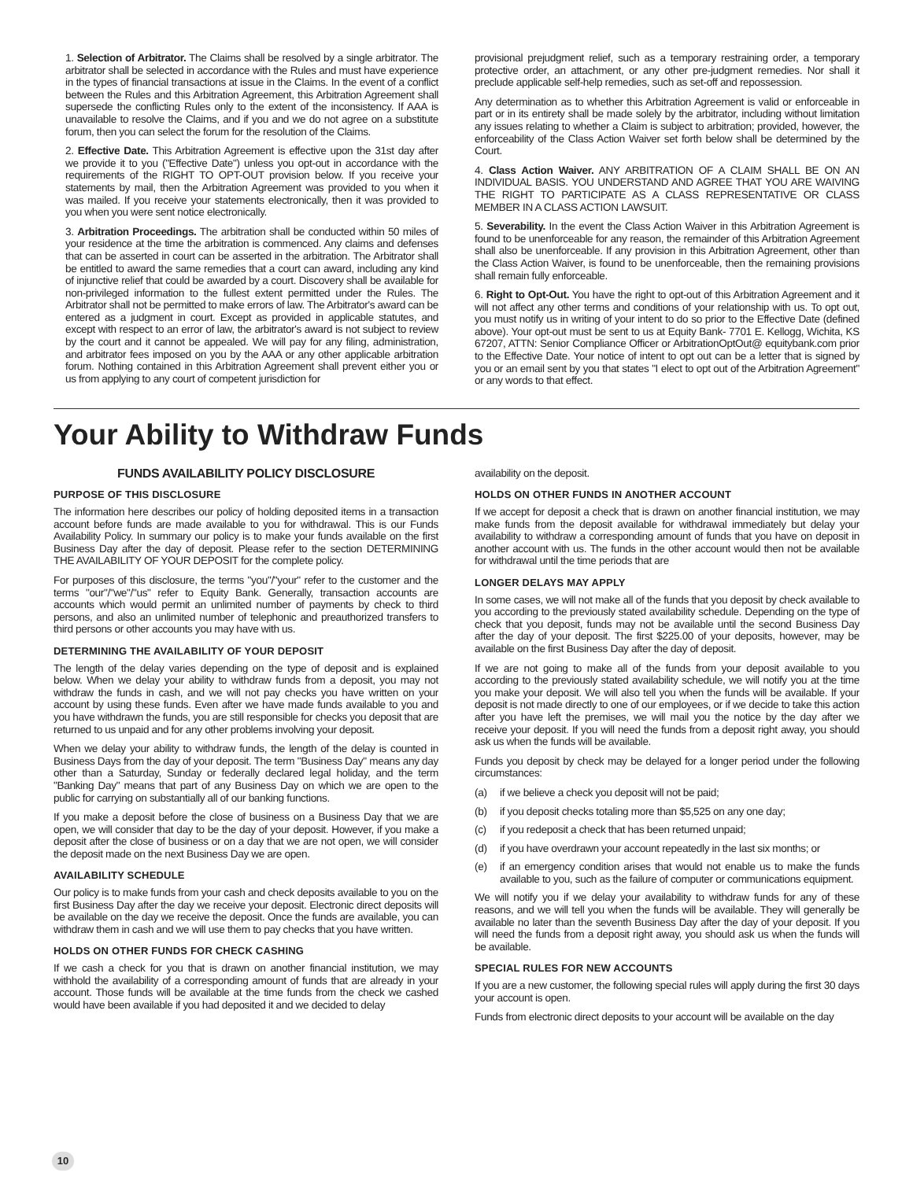1. Selection of Arbitrator. The Claims shall be resolved by a single arbitrator. The arbitrator shall be selected in accordance with the Rules and must have experience in the types of financial transactions at issue in the Claims. In the event of a conflict between the Rules and this Arbitration Agreement, this Arbitration Agreement shall supersede the conflicting Rules only to the extent of the inconsistency. If AAA is unavailable to resolve the Claims, and if you and we do not agree on a substitute forum, then you can select the forum for the resolution of the Claims.
2. Effective Date. This Arbitration Agreement is effective upon the 31st day after we provide it to you ("Effective Date") unless you opt-out in accordance with the requirements of the RIGHT TO OPT-OUT provision below. If you receive your statements by mail, then the Arbitration Agreement was provided to you when it was mailed. If you receive your statements electronically, then it was provided to you when you were sent notice electronically.
3. Arbitration Proceedings. The arbitration shall be conducted within 50 miles of your residence at the time the arbitration is commenced. Any claims and defenses that can be asserted in court can be asserted in the arbitration. The Arbitrator shall be entitled to award the same remedies that a court can award, including any kind of injunctive relief that could be awarded by a court. Discovery shall be available for non-privileged information to the fullest extent permitted under the Rules. The Arbitrator shall not be permitted to make errors of law. The Arbitrator's award can be entered as a judgment in court. Except as provided in applicable statutes, and except with respect to an error of law, the arbitrator's award is not subject to review by the court and it cannot be appealed. We will pay for any filing, administration, and arbitrator fees imposed on you by the AAA or any other applicable arbitration forum. Nothing contained in this Arbitration Agreement shall prevent either you or us from applying to any court of competent jurisdiction for
provisional prejudgment relief, such as a temporary restraining order, a temporary protective order, an attachment, or any other pre-judgment remedies. Nor shall it preclude applicable self-help remedies, such as set-off and repossession.
Any determination as to whether this Arbitration Agreement is valid or enforceable in part or in its entirety shall be made solely by the arbitrator, including without limitation any issues relating to whether a Claim is subject to arbitration; provided, however, the enforceability of the Class Action Waiver set forth below shall be determined by the Court.
4. Class Action Waiver. ANY ARBITRATION OF A CLAIM SHALL BE ON AN INDIVIDUAL BASIS. YOU UNDERSTAND AND AGREE THAT YOU ARE WAIVING THE RIGHT TO PARTICIPATE AS A CLASS REPRESENTATIVE OR CLASS MEMBER IN A CLASS ACTION LAWSUIT.
5. Severability. In the event the Class Action Waiver in this Arbitration Agreement is found to be unenforceable for any reason, the remainder of this Arbitration Agreement shall also be unenforceable. If any provision in this Arbitration Agreement, other than the Class Action Waiver, is found to be unenforceable, then the remaining provisions shall remain fully enforceable.
6. Right to Opt-Out. You have the right to opt-out of this Arbitration Agreement and it will not affect any other terms and conditions of your relationship with us. To opt out, you must notify us in writing of your intent to do so prior to the Effective Date (defined above). Your opt-out must be sent to us at Equity Bank- 7701 E. Kellogg, Wichita, KS 67207, ATTN: Senior Compliance Officer or ArbitrationOptOut@ equitybank.com prior to the Effective Date. Your notice of intent to opt out can be a letter that is signed by you or an email sent by you that states "I elect to opt out of the Arbitration Agreement" or any words to that effect.
Your Ability to Withdraw Funds
FUNDS AVAILABILITY POLICY DISCLOSURE
PURPOSE OF THIS DISCLOSURE
The information here describes our policy of holding deposited items in a transaction account before funds are made available to you for withdrawal. This is our Funds Availability Policy. In summary our policy is to make your funds available on the first Business Day after the day of deposit. Please refer to the section DETERMINING THE AVAILABILITY OF YOUR DEPOSIT for the complete policy.
For purposes of this disclosure, the terms "you"/"your" refer to the customer and the terms "our"/"we"/"us" refer to Equity Bank. Generally, transaction accounts are accounts which would permit an unlimited number of payments by check to third persons, and also an unlimited number of telephonic and preauthorized transfers to third persons or other accounts you may have with us.
DETERMINING THE AVAILABILITY OF YOUR DEPOSIT
The length of the delay varies depending on the type of deposit and is explained below. When we delay your ability to withdraw funds from a deposit, you may not withdraw the funds in cash, and we will not pay checks you have written on your account by using these funds. Even after we have made funds available to you and you have withdrawn the funds, you are still responsible for checks you deposit that are returned to us unpaid and for any other problems involving your deposit.
When we delay your ability to withdraw funds, the length of the delay is counted in Business Days from the day of your deposit. The term "Business Day" means any day other than a Saturday, Sunday or federally declared legal holiday, and the term "Banking Day" means that part of any Business Day on which we are open to the public for carrying on substantially all of our banking functions.
If you make a deposit before the close of business on a Business Day that we are open, we will consider that day to be the day of your deposit. However, if you make a deposit after the close of business or on a day that we are not open, we will consider the deposit made on the next Business Day we are open.
AVAILABILITY SCHEDULE
Our policy is to make funds from your cash and check deposits available to you on the first Business Day after the day we receive your deposit. Electronic direct deposits will be available on the day we receive the deposit. Once the funds are available, you can withdraw them in cash and we will use them to pay checks that you have written.
HOLDS ON OTHER FUNDS FOR CHECK CASHING
If we cash a check for you that is drawn on another financial institution, we may withhold the availability of a corresponding amount of funds that are already in your account. Those funds will be available at the time funds from the check we cashed would have been available if you had deposited it and we decided to delay
availability on the deposit.
HOLDS ON OTHER FUNDS IN ANOTHER ACCOUNT
If we accept for deposit a check that is drawn on another financial institution, we may make funds from the deposit available for withdrawal immediately but delay your availability to withdraw a corresponding amount of funds that you have on deposit in another account with us. The funds in the other account would then not be available for withdrawal until the time periods that are
LONGER DELAYS MAY APPLY
In some cases, we will not make all of the funds that you deposit by check available to you according to the previously stated availability schedule. Depending on the type of check that you deposit, funds may not be available until the second Business Day after the day of your deposit. The first $225.00 of your deposits, however, may be available on the first Business Day after the day of deposit.
If we are not going to make all of the funds from your deposit available to you according to the previously stated availability schedule, we will notify you at the time you make your deposit. We will also tell you when the funds will be available. If your deposit is not made directly to one of our employees, or if we decide to take this action after you have left the premises, we will mail you the notice by the day after we receive your deposit. If you will need the funds from a deposit right away, you should ask us when the funds will be available.
Funds you deposit by check may be delayed for a longer period under the following circumstances:
(a) if we believe a check you deposit will not be paid;
(b) if you deposit checks totaling more than $5,525 on any one day;
(c) if you redeposit a check that has been returned unpaid;
(d) if you have overdrawn your account repeatedly in the last six months; or
(e) if an emergency condition arises that would not enable us to make the funds available to you, such as the failure of computer or communications equipment.
We will notify you if we delay your availability to withdraw funds for any of these reasons, and we will tell you when the funds will be available. They will generally be available no later than the seventh Business Day after the day of your deposit. If you will need the funds from a deposit right away, you should ask us when the funds will be available.
SPECIAL RULES FOR NEW ACCOUNTS
If you are a new customer, the following special rules will apply during the first 30 days your account is open.
Funds from electronic direct deposits to your account will be available on the day
10